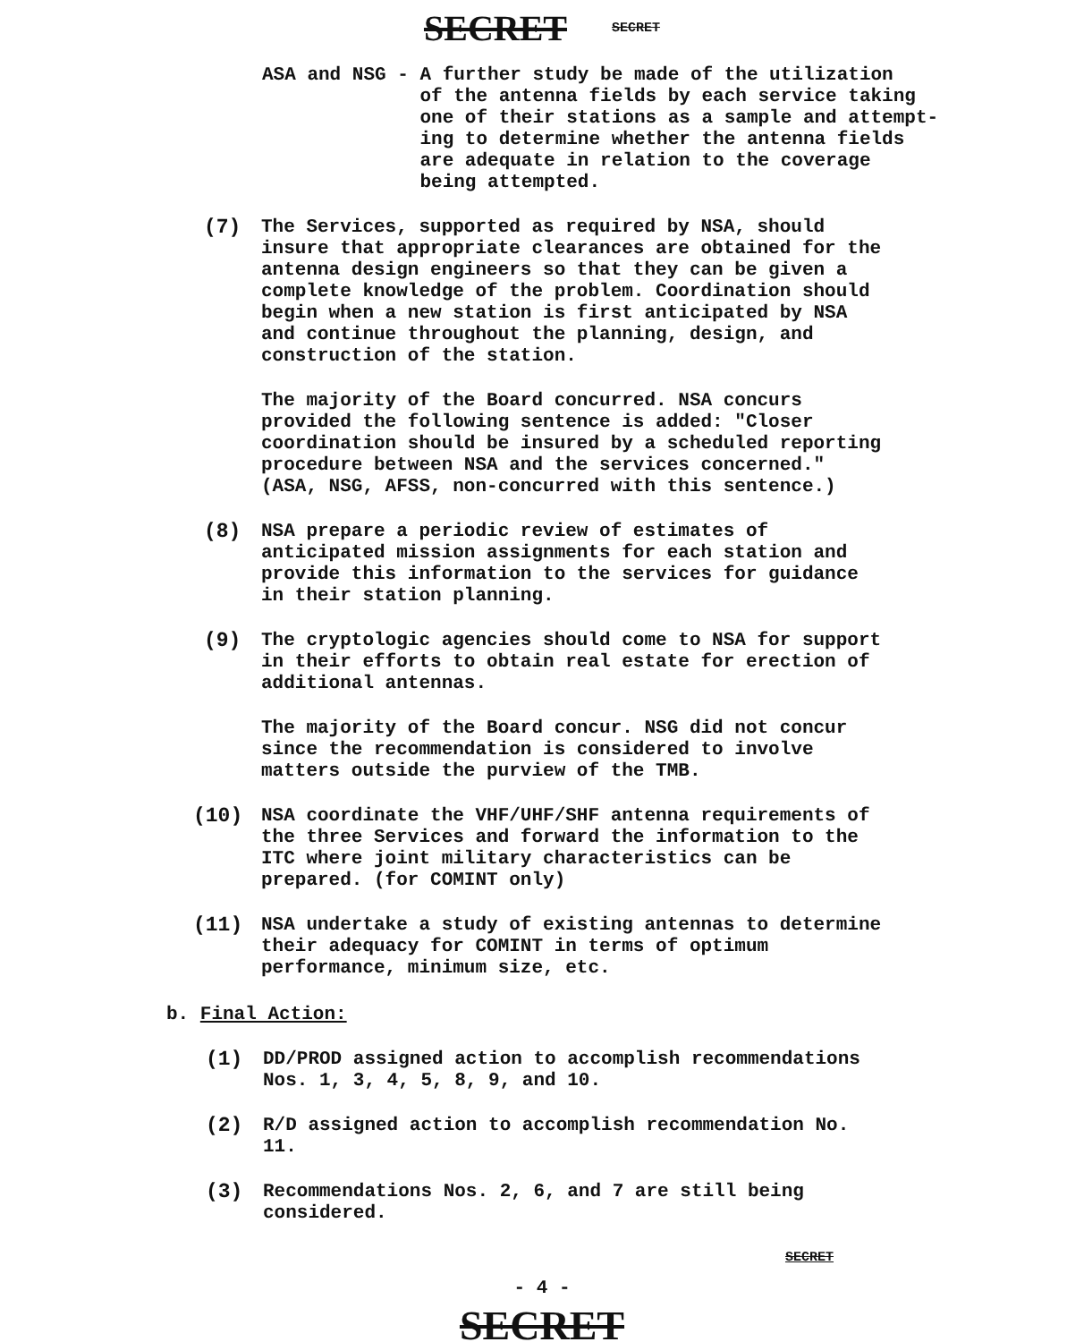SECRET SECRET
ASA and NSG -
A further study be made of the utilization
of the antenna fields by each service taking
one of their stations as a sample and attempt-
ing to determine whether the antenna fields
are adequate in relation to the coverage
being attempted.
(7) The Services, supported as required by NSA, should insure that appropriate clearances are obtained for the antenna design engineers so that they can be given a complete knowledge of the problem. Coordination should begin when a new station is first anticipated by NSA and continue throughout the planning, design, and construction of the station.
The majority of the Board concurred. NSA concurs provided the following sentence is added: "Closer coordination should be insured by a scheduled reporting procedure between NSA and the services concerned." (ASA, NSG, AFSS, non-concurred with this sentence.)
(8) NSA prepare a periodic review of estimates of anticipated mission assignments for each station and provide this information to the services for guidance in their station planning.
(9) The cryptologic agencies should come to NSA for support in their efforts to obtain real estate for erection of additional antennas.
The majority of the Board concur. NSG did not concur since the recommendation is considered to involve matters outside the purview of the TMB.
(10) NSA coordinate the VHF/UHF/SHF antenna requirements of the three Services and forward the information to the ITC where joint military characteristics can be prepared. (for COMINT only)
(11) NSA undertake a study of existing antennas to determine their adequacy for COMINT in terms of optimum performance, minimum size, etc.
b. Final Action:
(1) DD/PROD assigned action to accomplish recommendations Nos. 1, 3, 4, 5, 8, 9, and 10.
(2) R/D assigned action to accomplish recommendation No. 11.
(3) Recommendations Nos. 2, 6, and 7 are still being considered.
SECRET
- 4 -
SECRET